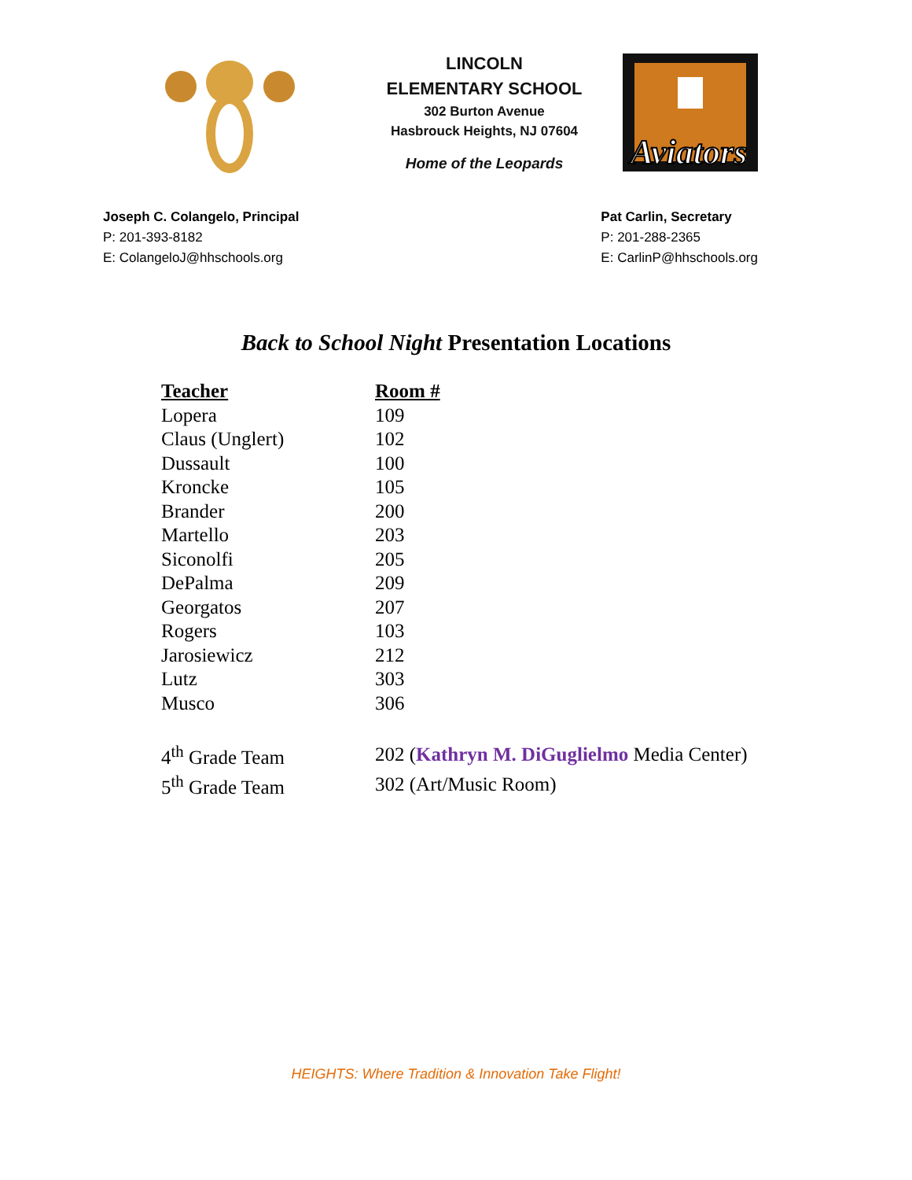LINCOLN
ELEMENTARY SCHOOL
302 Burton Avenue
Hasbrouck Heights, NJ 07604
Home of the Leopards
Aviators
Joseph C. Colangelo, Principal
P: 201-393-8182
E: ColangeloJ@hhschools.org
Pat Carlin, Secretary
P: 201-288-2365
E: CarlinP@hhschools.org
Back to School Night Presentation Locations
| Teacher | Room # |
| --- | --- |
| Lopera | 109 |
| Claus (Unglert) | 102 |
| Dussault | 100 |
| Kroncke | 105 |
| Brander | 200 |
| Martello | 203 |
| Siconolfi | 205 |
| DePalma | 209 |
| Georgatos | 207 |
| Rogers | 103 |
| Jarosiewicz | 212 |
| Lutz | 303 |
| Musco | 306 |
| 4<sup>th</sup> Grade Team | 202 ( Kathryn M. DiGuglielmo Media Center) |
| 5<sup>th</sup> Grade Team | 302 (Art/Music Room) |
HEIGHTS: Where Tradition & Innovation Take Flight!